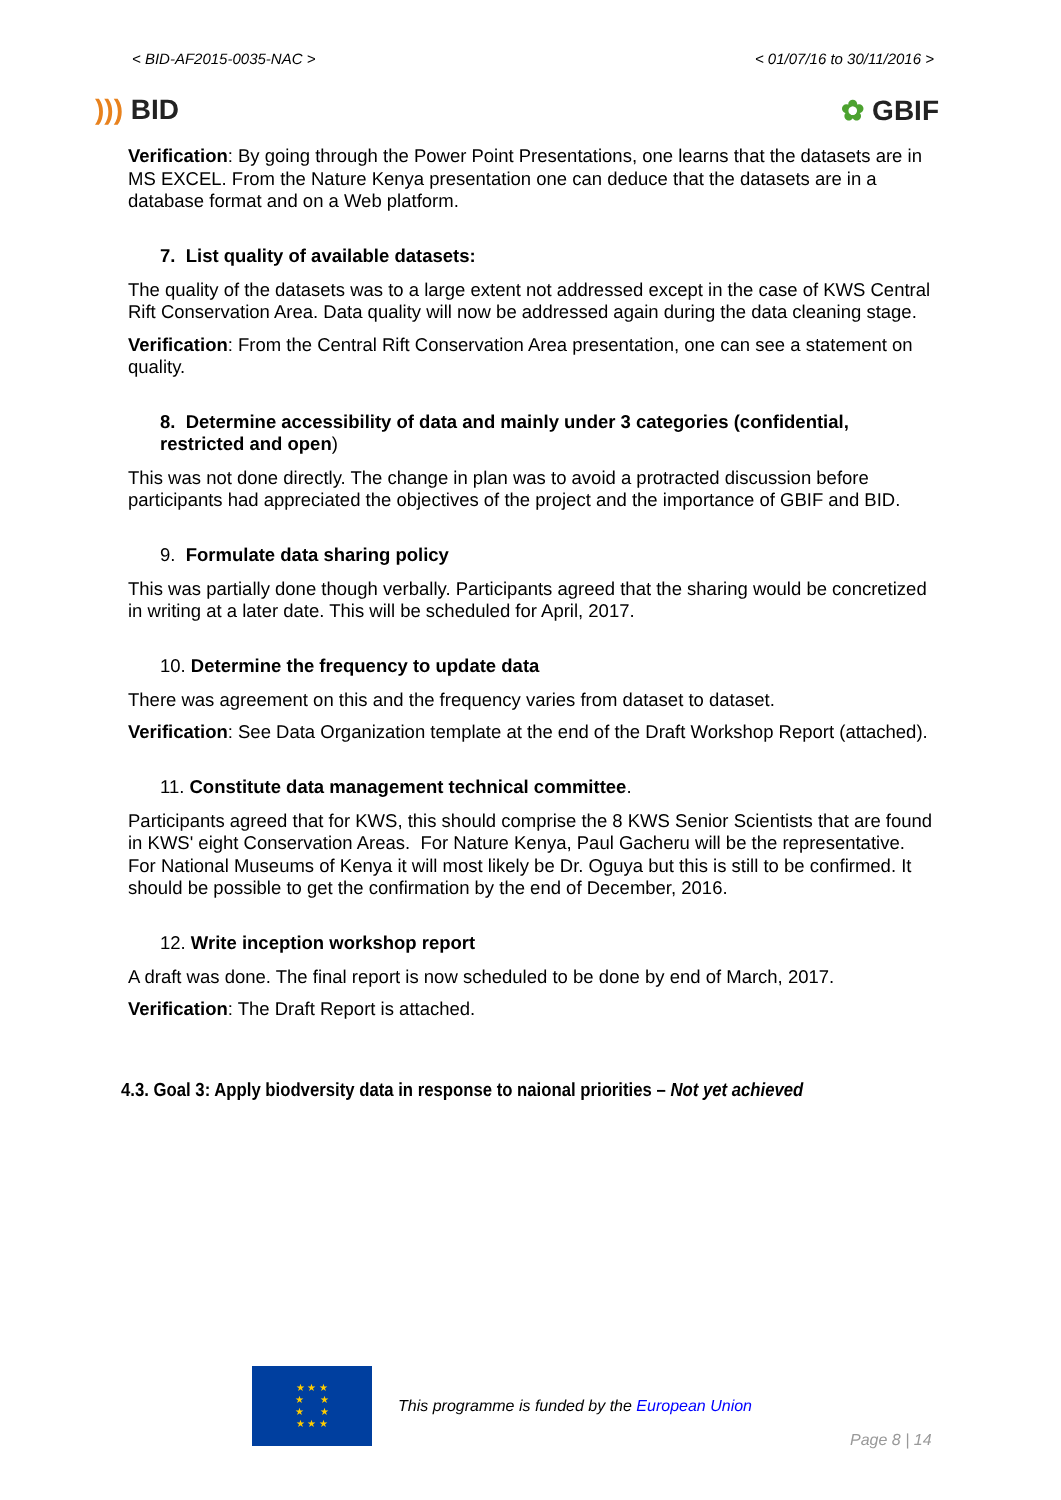< BID-AF2015-0035-NAC > < 01/07/16 to 30/11/2016 >
))) BID ✿ GBIF
Verification: By going through the Power Point Presentations, one learns that the datasets are in MS EXCEL. From the Nature Kenya presentation one can deduce that the datasets are in a database format and on a Web platform.
7. List quality of available datasets:
The quality of the datasets was to a large extent not addressed except in the case of KWS Central Rift Conservation Area. Data quality will now be addressed again during the data cleaning stage.
Verification: From the Central Rift Conservation Area presentation, one can see a statement on quality.
8. Determine accessibility of data and mainly under 3 categories (confidential, restricted and open)
This was not done directly. The change in plan was to avoid a protracted discussion before participants had appreciated the objectives of the project and the importance of GBIF and BID.
9. Formulate data sharing policy
This was partially done though verbally. Participants agreed that the sharing would be concretized in writing at a later date. This will be scheduled for April, 2017.
10. Determine the frequency to update data
There was agreement on this and the frequency varies from dataset to dataset.
Verification: See Data Organization template at the end of the Draft Workshop Report (attached).
11. Constitute data management technical committee.
Participants agreed that for KWS, this should comprise the 8 KWS Senior Scientists that are found in KWS' eight Conservation Areas. For Nature Kenya, Paul Gacheru will be the representative. For National Museums of Kenya it will most likely be Dr. Oguya but this is still to be confirmed. It should be possible to get the confirmation by the end of December, 2016.
12. Write inception workshop report
A draft was done. The final report is now scheduled to be done by end of March, 2017.
Verification: The Draft Report is attached.
4.3. Goal 3: Apply biodversity data in response to naional priorities – Not yet achieved
★ ★ ★
★ ★
★ ★
★ ★ ★
This programme is funded by the European Union
Page 8 | 14